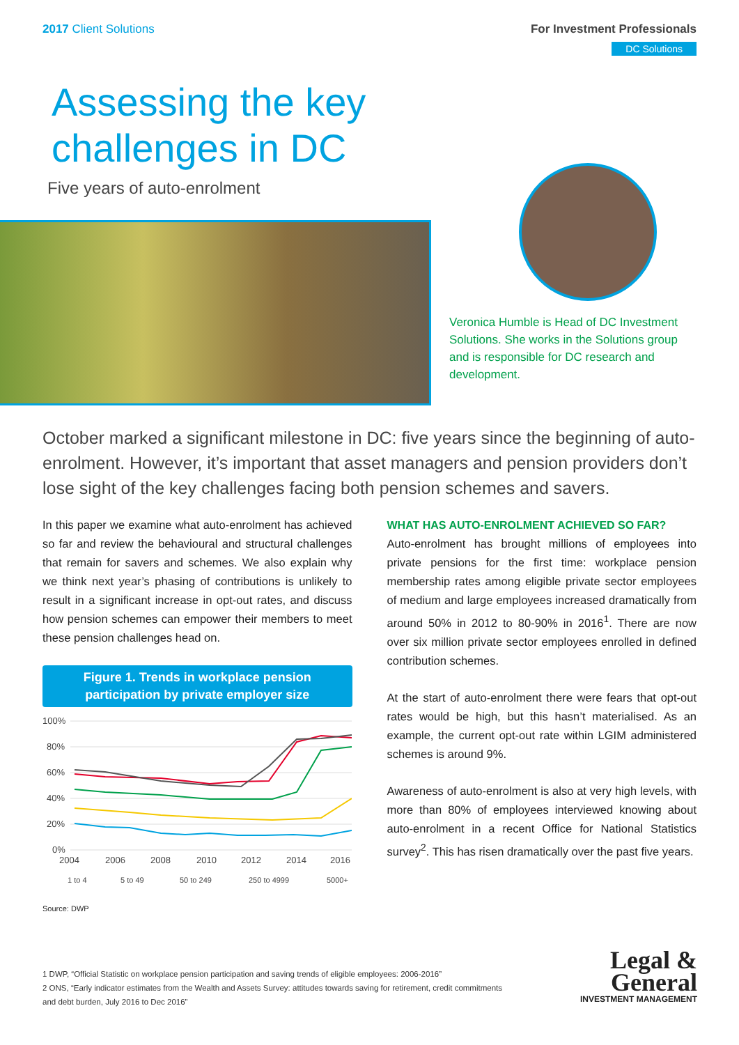2017 Client Solutions For Investment Professionals
DC Solutions
Assessing the key
challenges in DC
Five years of auto-enrolment
Veronica Humble is Head of DC Investment Solutions. She works in the Solutions group and is responsible for DC research and development.
October marked a significant milestone in DC: five years since the beginning of auto-enrolment. However, it’s important that asset managers and pension providers don’t lose sight of the key challenges facing both pension schemes and savers.
In this paper we examine what auto-enrolment has achieved so far and review the behavioural and structural challenges that remain for savers and schemes. We also explain why we think next year’s phasing of contributions is unlikely to result in a significant increase in opt-out rates, and discuss how pension schemes can empower their members to meet these pension challenges head on.
Figure 1. Trends in workplace pension participation by private employer size
100%
80%
60%
40%
20%
0%
2004
2006
2008
2010
2012
2014
2016
1 to 4
5 to 49
50 to 249
250 to 4999
5000+
Source: DWP
WHAT HAS AUTO-ENROLMENT ACHIEVED SO FAR?
Auto-enrolment has brought millions of employees into private pensions for the first time: workplace pension membership rates among eligible private sector employees of medium and large employees increased dramatically from around 50% in 2012 to 80-90% in 2016<sup>1</sup>. There are now over six million private sector employees enrolled in defined contribution schemes.
At the start of auto-enrolment there were fears that opt-out rates would be high, but this hasn’t materialised. As an example, the current opt-out rate within LGIM administered schemes is around 9%.
Awareness of auto-enrolment is also at very high levels, with more than 80% of employees interviewed knowing about auto-enrolment in a recent Office for National Statistics survey<sup>2</sup>. This has risen dramatically over the past five years.
1 DWP, “Official Statistic on workplace pension participation and saving trends of eligible employees: 2006-2016”
2 ONS, “Early indicator estimates from the Wealth and Assets Survey: attitudes towards saving for retirement, credit commitments and debt burden, July 2016 to Dec 2016”
Legal &
General
INVESTMENT MANAGEMENT